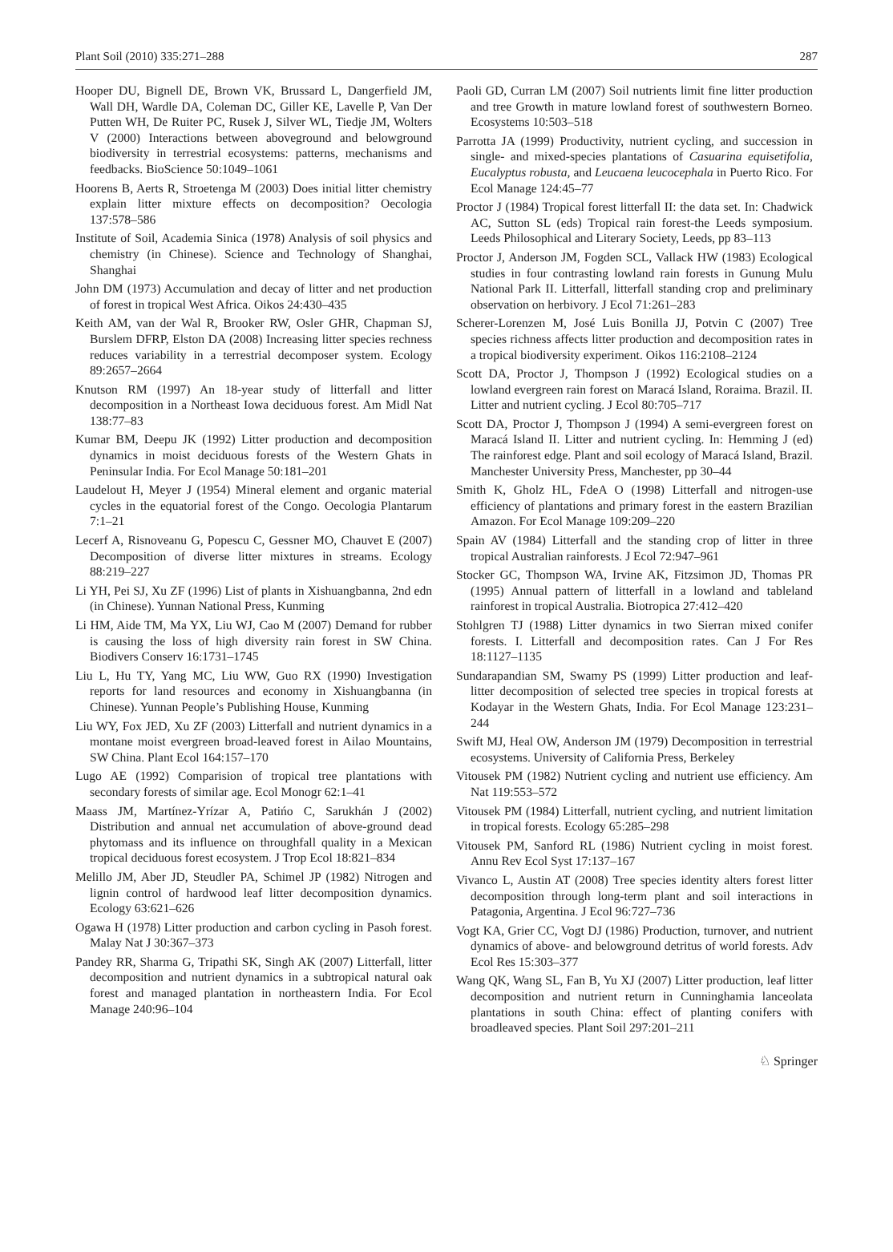Plant Soil (2010) 335:271–288 287
Hooper DU, Bignell DE, Brown VK, Brussard L, Dangerfield JM, Wall DH, Wardle DA, Coleman DC, Giller KE, Lavelle P, Van Der Putten WH, De Ruiter PC, Rusek J, Silver WL, Tiedje JM, Wolters V (2000) Interactions between aboveground and belowground biodiversity in terrestrial ecosystems: patterns, mechanisms and feedbacks. BioScience 50:1049–1061
Hoorens B, Aerts R, Stroetenga M (2003) Does initial litter chemistry explain litter mixture effects on decomposition? Oecologia 137:578–586
Institute of Soil, Academia Sinica (1978) Analysis of soil physics and chemistry (in Chinese). Science and Technology of Shanghai, Shanghai
John DM (1973) Accumulation and decay of litter and net production of forest in tropical West Africa. Oikos 24:430–435
Keith AM, van der Wal R, Brooker RW, Osler GHR, Chapman SJ, Burslem DFRP, Elston DA (2008) Increasing litter species rechness reduces variability in a terrestrial decomposer system. Ecology 89:2657–2664
Knutson RM (1997) An 18-year study of litterfall and litter decomposition in a Northeast Iowa deciduous forest. Am Midl Nat 138:77–83
Kumar BM, Deepu JK (1992) Litter production and decomposition dynamics in moist deciduous forests of the Western Ghats in Peninsular India. For Ecol Manage 50:181–201
Laudelout H, Meyer J (1954) Mineral element and organic material cycles in the equatorial forest of the Congo. Oecologia Plantarum 7:1–21
Lecerf A, Risnoveanu G, Popescu C, Gessner MO, Chauvet E (2007) Decomposition of diverse litter mixtures in streams. Ecology 88:219–227
Li YH, Pei SJ, Xu ZF (1996) List of plants in Xishuangbanna, 2nd edn (in Chinese). Yunnan National Press, Kunming
Li HM, Aide TM, Ma YX, Liu WJ, Cao M (2007) Demand for rubber is causing the loss of high diversity rain forest in SW China. Biodivers Conserv 16:1731–1745
Liu L, Hu TY, Yang MC, Liu WW, Guo RX (1990) Investigation reports for land resources and economy in Xishuangbanna (in Chinese). Yunnan People’s Publishing House, Kunming
Liu WY, Fox JED, Xu ZF (2003) Litterfall and nutrient dynamics in a montane moist evergreen broad-leaved forest in Ailao Mountains, SW China. Plant Ecol 164:157–170
Lugo AE (1992) Comparision of tropical tree plantations with secondary forests of similar age. Ecol Monogr 62:1–41
Maass JM, Martínez-Yrízar A, Patińo C, Sarukhán J (2002) Distribution and annual net accumulation of above-ground dead phytomass and its influence on throughfall quality in a Mexican tropical deciduous forest ecosystem. J Trop Ecol 18:821–834
Melillo JM, Aber JD, Steudler PA, Schimel JP (1982) Nitrogen and lignin control of hardwood leaf litter decomposition dynamics. Ecology 63:621–626
Ogawa H (1978) Litter production and carbon cycling in Pasoh forest. Malay Nat J 30:367–373
Pandey RR, Sharma G, Tripathi SK, Singh AK (2007) Litterfall, litter decomposition and nutrient dynamics in a subtropical natural oak forest and managed plantation in northeastern India. For Ecol Manage 240:96–104
Paoli GD, Curran LM (2007) Soil nutrients limit fine litter production and tree Growth in mature lowland forest of southwestern Borneo. Ecosystems 10:503–518
Parrotta JA (1999) Productivity, nutrient cycling, and succession in single- and mixed-species plantations of Casuarina equisetifolia, Eucalyptus robusta, and Leucaena leucocephala in Puerto Rico. For Ecol Manage 124:45–77
Proctor J (1984) Tropical forest litterfall II: the data set. In: Chadwick AC, Sutton SL (eds) Tropical rain forest-the Leeds symposium. Leeds Philosophical and Literary Society, Leeds, pp 83–113
Proctor J, Anderson JM, Fogden SCL, Vallack HW (1983) Ecological studies in four contrasting lowland rain forests in Gunung Mulu National Park II. Litterfall, litterfall standing crop and preliminary observation on herbivory. J Ecol 71:261–283
Scherer-Lorenzen M, José Luis Bonilla JJ, Potvin C (2007) Tree species richness affects litter production and decomposition rates in a tropical biodiversity experiment. Oikos 116:2108–2124
Scott DA, Proctor J, Thompson J (1992) Ecological studies on a lowland evergreen rain forest on Maracá Island, Roraima. Brazil. II. Litter and nutrient cycling. J Ecol 80:705–717
Scott DA, Proctor J, Thompson J (1994) A semi-evergreen forest on Maracá Island II. Litter and nutrient cycling. In: Hemming J (ed) The rainforest edge. Plant and soil ecology of Maracá Island, Brazil. Manchester University Press, Manchester, pp 30–44
Smith K, Gholz HL, FdeA O (1998) Litterfall and nitrogen-use efficiency of plantations and primary forest in the eastern Brazilian Amazon. For Ecol Manage 109:209–220
Spain AV (1984) Litterfall and the standing crop of litter in three tropical Australian rainforests. J Ecol 72:947–961
Stocker GC, Thompson WA, Irvine AK, Fitzsimon JD, Thomas PR (1995) Annual pattern of litterfall in a lowland and tableland rainforest in tropical Australia. Biotropica 27:412–420
Stohlgren TJ (1988) Litter dynamics in two Sierran mixed conifer forests. I. Litterfall and decomposition rates. Can J For Res 18:1127–1135
Sundarapandian SM, Swamy PS (1999) Litter production and leaf-litter decomposition of selected tree species in tropical forests at Kodayar in the Western Ghats, India. For Ecol Manage 123:231–244
Swift MJ, Heal OW, Anderson JM (1979) Decomposition in terrestrial ecosystems. University of California Press, Berkeley
Vitousek PM (1982) Nutrient cycling and nutrient use efficiency. Am Nat 119:553–572
Vitousek PM (1984) Litterfall, nutrient cycling, and nutrient limitation in tropical forests. Ecology 65:285–298
Vitousek PM, Sanford RL (1986) Nutrient cycling in moist forest. Annu Rev Ecol Syst 17:137–167
Vivanco L, Austin AT (2008) Tree species identity alters forest litter decomposition through long-term plant and soil interactions in Patagonia, Argentina. J Ecol 96:727–736
Vogt KA, Grier CC, Vogt DJ (1986) Production, turnover, and nutrient dynamics of above- and belowground detritus of world forests. Adv Ecol Res 15:303–377
Wang QK, Wang SL, Fan B, Yu XJ (2007) Litter production, leaf litter decomposition and nutrient return in Cunninghamia lanceolata plantations in south China: effect of planting conifers with broadleaved species. Plant Soil 297:201–211
♘ Springer